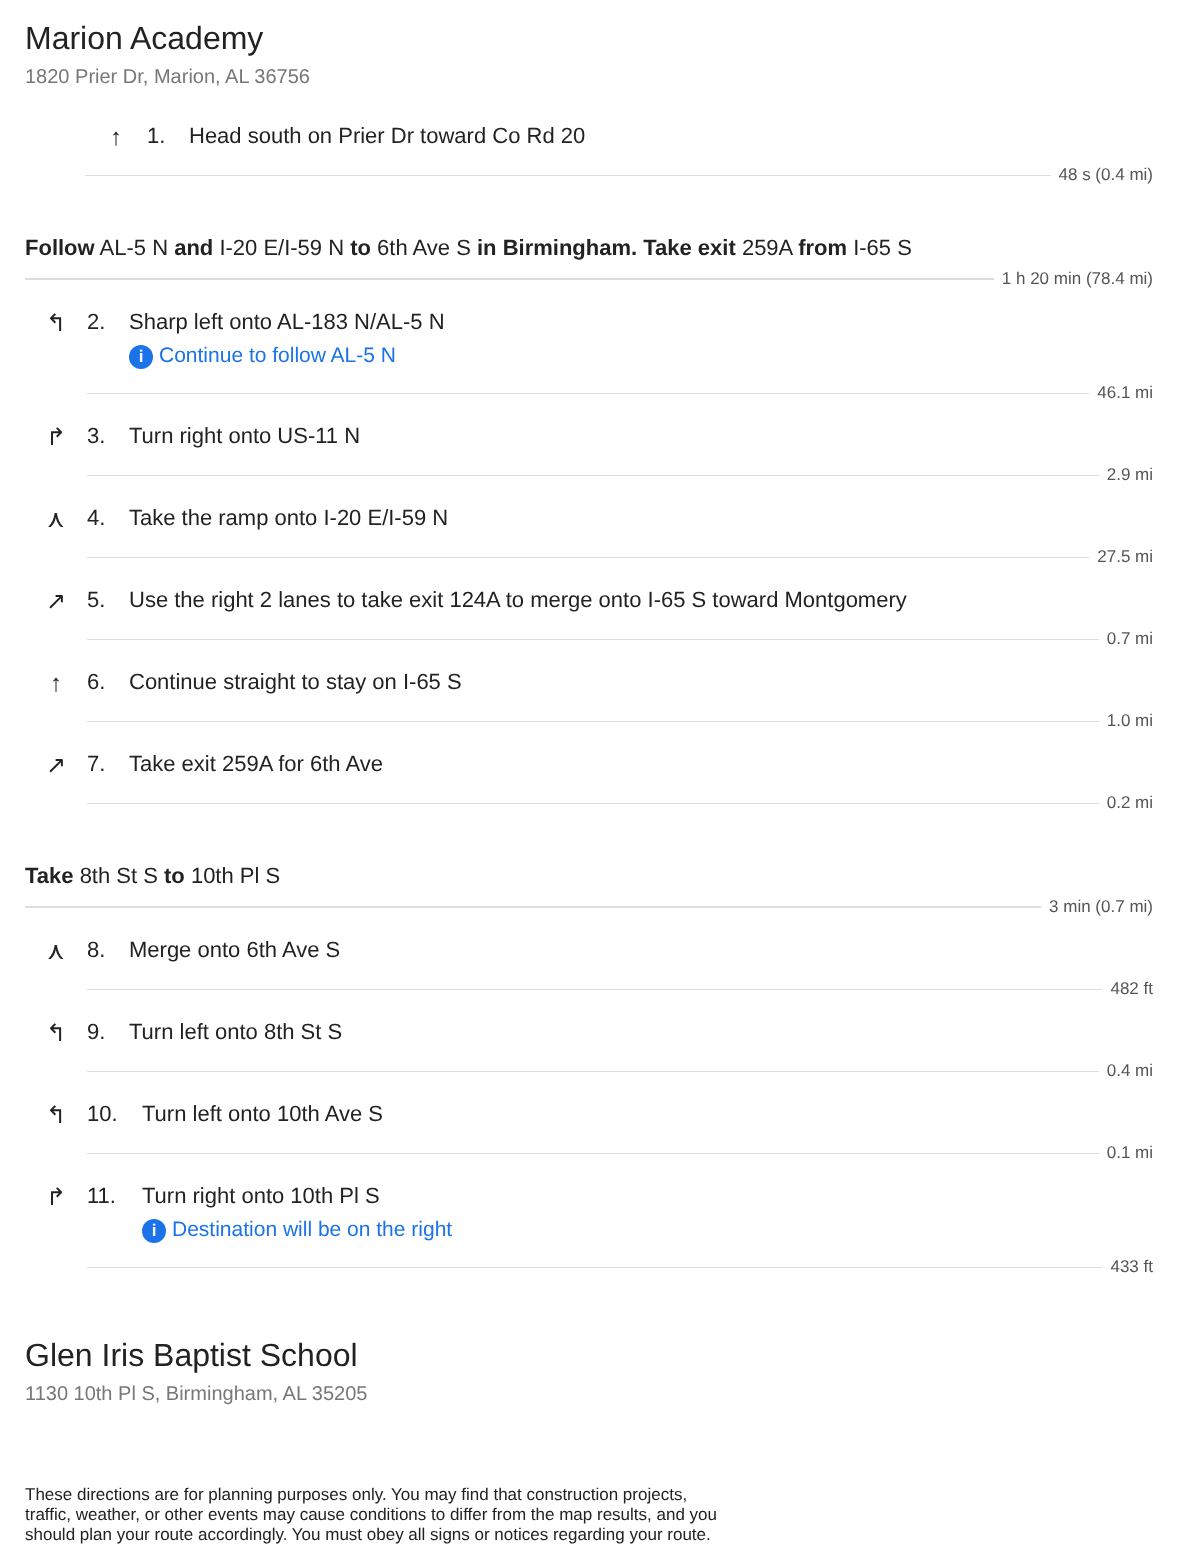Marion Academy
1820 Prier Dr, Marion, AL 36756
↑ 1. Head south on Prier Dr toward Co Rd 20
48 s (0.4 mi)
Follow AL-5 N and I-20 E/I-59 N to 6th Ave S in Birmingham. Take exit 259A from I-65 S
1 h 20 min (78.4 mi)
↰ 2. Sharp left onto AL-183 N/AL-5 N
i Continue to follow AL-5 N
46.1 mi
↱ 3. Turn right onto US-11 N
2.9 mi
⋏ 4. Take the ramp onto I-20 E/I-59 N
27.5 mi
↗ 5. Use the right 2 lanes to take exit 124A to merge onto I-65 S toward Montgomery
0.7 mi
↑ 6. Continue straight to stay on I-65 S
1.0 mi
↗ 7. Take exit 259A for 6th Ave
0.2 mi
Take 8th St S to 10th Pl S
3 min (0.7 mi)
⋏ 8. Merge onto 6th Ave S
482 ft
↰ 9. Turn left onto 8th St S
0.4 mi
↰ 10. Turn left onto 10th Ave S
0.1 mi
↱ 11. Turn right onto 10th Pl S
i Destination will be on the right
433 ft
Glen Iris Baptist School
1130 10th Pl S, Birmingham, AL 35205
These directions are for planning purposes only. You may find that construction projects, traffic, weather, or other events may cause conditions to differ from the map results, and you should plan your route accordingly. You must obey all signs or notices regarding your route.